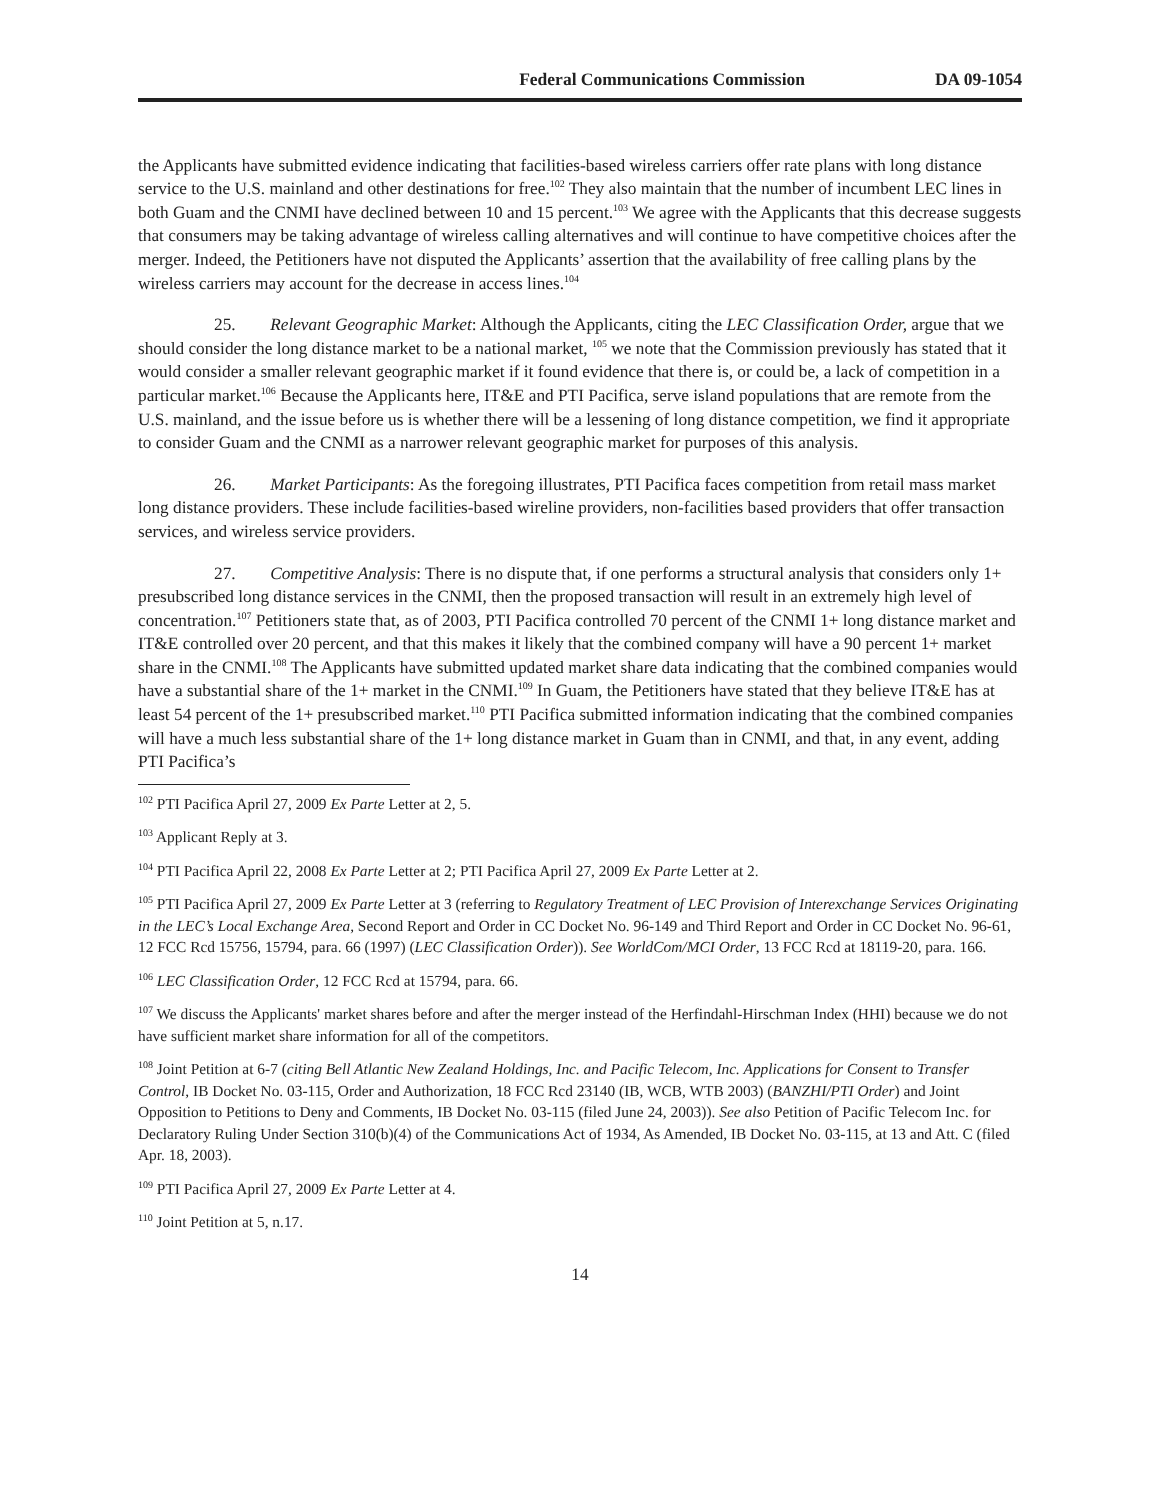Federal Communications Commission DA 09-1054
the Applicants have submitted evidence indicating that facilities-based wireless carriers offer rate plans with long distance service to the U.S. mainland and other destinations for free.<sup>102</sup> They also maintain that the number of incumbent LEC lines in both Guam and the CNMI have declined between 10 and 15 percent.<sup>103</sup> We agree with the Applicants that this decrease suggests that consumers may be taking advantage of wireless calling alternatives and will continue to have competitive choices after the merger. Indeed, the Petitioners have not disputed the Applicants’ assertion that the availability of free calling plans by the wireless carriers may account for the decrease in access lines.<sup>104</sup>
25. Relevant Geographic Market: Although the Applicants, citing the LEC Classification Order, argue that we should consider the long distance market to be a national market, <sup>105</sup> we note that the Commission previously has stated that it would consider a smaller relevant geographic market if it found evidence that there is, or could be, a lack of competition in a particular market.<sup>106</sup> Because the Applicants here, IT&E and PTI Pacifica, serve island populations that are remote from the U.S. mainland, and the issue before us is whether there will be a lessening of long distance competition, we find it appropriate to consider Guam and the CNMI as a narrower relevant geographic market for purposes of this analysis.
26. Market Participants: As the foregoing illustrates, PTI Pacifica faces competition from retail mass market long distance providers. These include facilities-based wireline providers, non-facilities based providers that offer transaction services, and wireless service providers.
27. Competitive Analysis: There is no dispute that, if one performs a structural analysis that considers only 1+ presubscribed long distance services in the CNMI, then the proposed transaction will result in an extremely high level of concentration.<sup>107</sup> Petitioners state that, as of 2003, PTI Pacifica controlled 70 percent of the CNMI 1+ long distance market and IT&E controlled over 20 percent, and that this makes it likely that the combined company will have a 90 percent 1+ market share in the CNMI.<sup>108</sup> The Applicants have submitted updated market share data indicating that the combined companies would have a substantial share of the 1+ market in the CNMI.<sup>109</sup> In Guam, the Petitioners have stated that they believe IT&E has at least 54 percent of the 1+ presubscribed market.<sup>110</sup> PTI Pacifica submitted information indicating that the combined companies will have a much less substantial share of the 1+ long distance market in Guam than in CNMI, and that, in any event, adding PTI Pacifica’s
<sup>102</sup> PTI Pacifica April 27, 2009 Ex Parte Letter at 2, 5.
<sup>103</sup> Applicant Reply at 3.
<sup>104</sup> PTI Pacifica April 22, 2008 Ex Parte Letter at 2; PTI Pacifica April 27, 2009 Ex Parte Letter at 2.
<sup>105</sup> PTI Pacifica April 27, 2009 Ex Parte Letter at 3 (referring to Regulatory Treatment of LEC Provision of Interexchange Services Originating in the LEC’s Local Exchange Area, Second Report and Order in CC Docket No. 96-149 and Third Report and Order in CC Docket No. 96-61, 12 FCC Rcd 15756, 15794, para. 66 (1997) (LEC Classification Order)). See WorldCom/MCI Order, 13 FCC Rcd at 18119-20, para. 166.
<sup>106</sup> LEC Classification Order, 12 FCC Rcd at 15794, para. 66.
<sup>107</sup> We discuss the Applicants' market shares before and after the merger instead of the Herfindahl-Hirschman Index (HHI) because we do not have sufficient market share information for all of the competitors.
<sup>108</sup> Joint Petition at 6-7 (citing Bell Atlantic New Zealand Holdings, Inc. and Pacific Telecom, Inc. Applications for Consent to Transfer Control, IB Docket No. 03-115, Order and Authorization, 18 FCC Rcd 23140 (IB, WCB, WTB 2003) (BANZHI/PTI Order) and Joint Opposition to Petitions to Deny and Comments, IB Docket No. 03-115 (filed June 24, 2003)). See also Petition of Pacific Telecom Inc. for Declaratory Ruling Under Section 310(b)(4) of the Communications Act of 1934, As Amended, IB Docket No. 03-115, at 13 and Att. C (filed Apr. 18, 2003).
<sup>109</sup> PTI Pacifica April 27, 2009 Ex Parte Letter at 4.
<sup>110</sup> Joint Petition at 5, n.17.
14